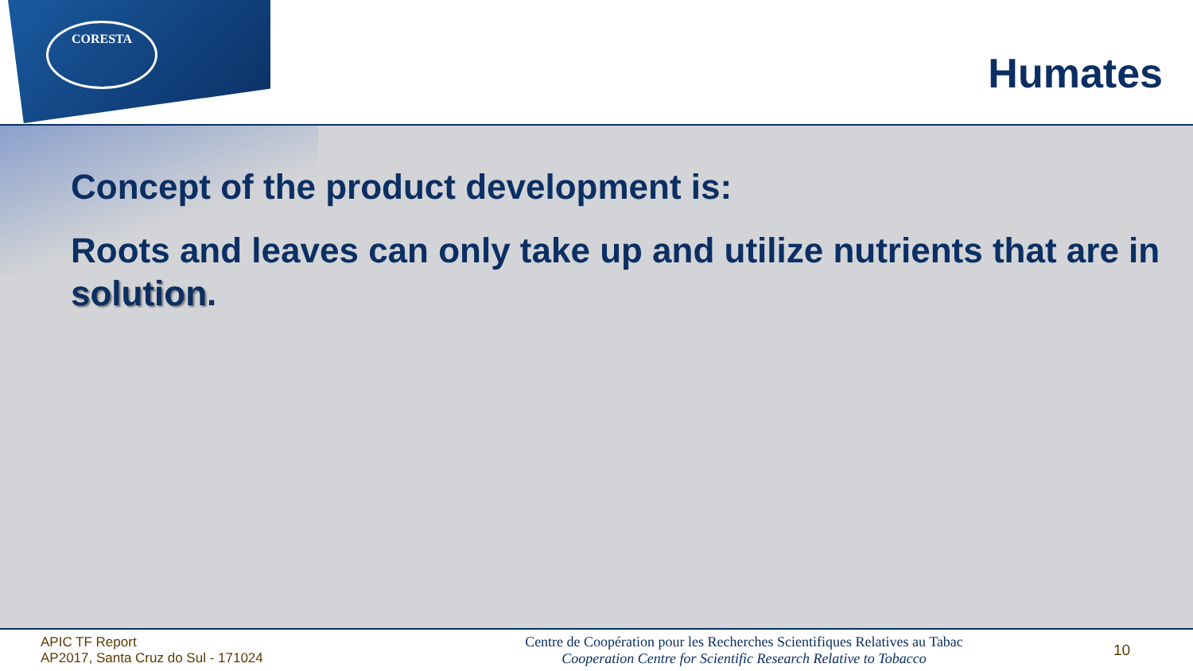CORESTA
Humates
Concept of the product development is:
Roots and leaves can only take up and utilize nutrients that are in solution.
APIC TF Report
AP2017, Santa Cruz do Sul - 171024
Centre de Coopération pour les Recherches Scientifiques Relatives au Tabac
Cooperation Centre for Scientific Research Relative to Tobacco
10